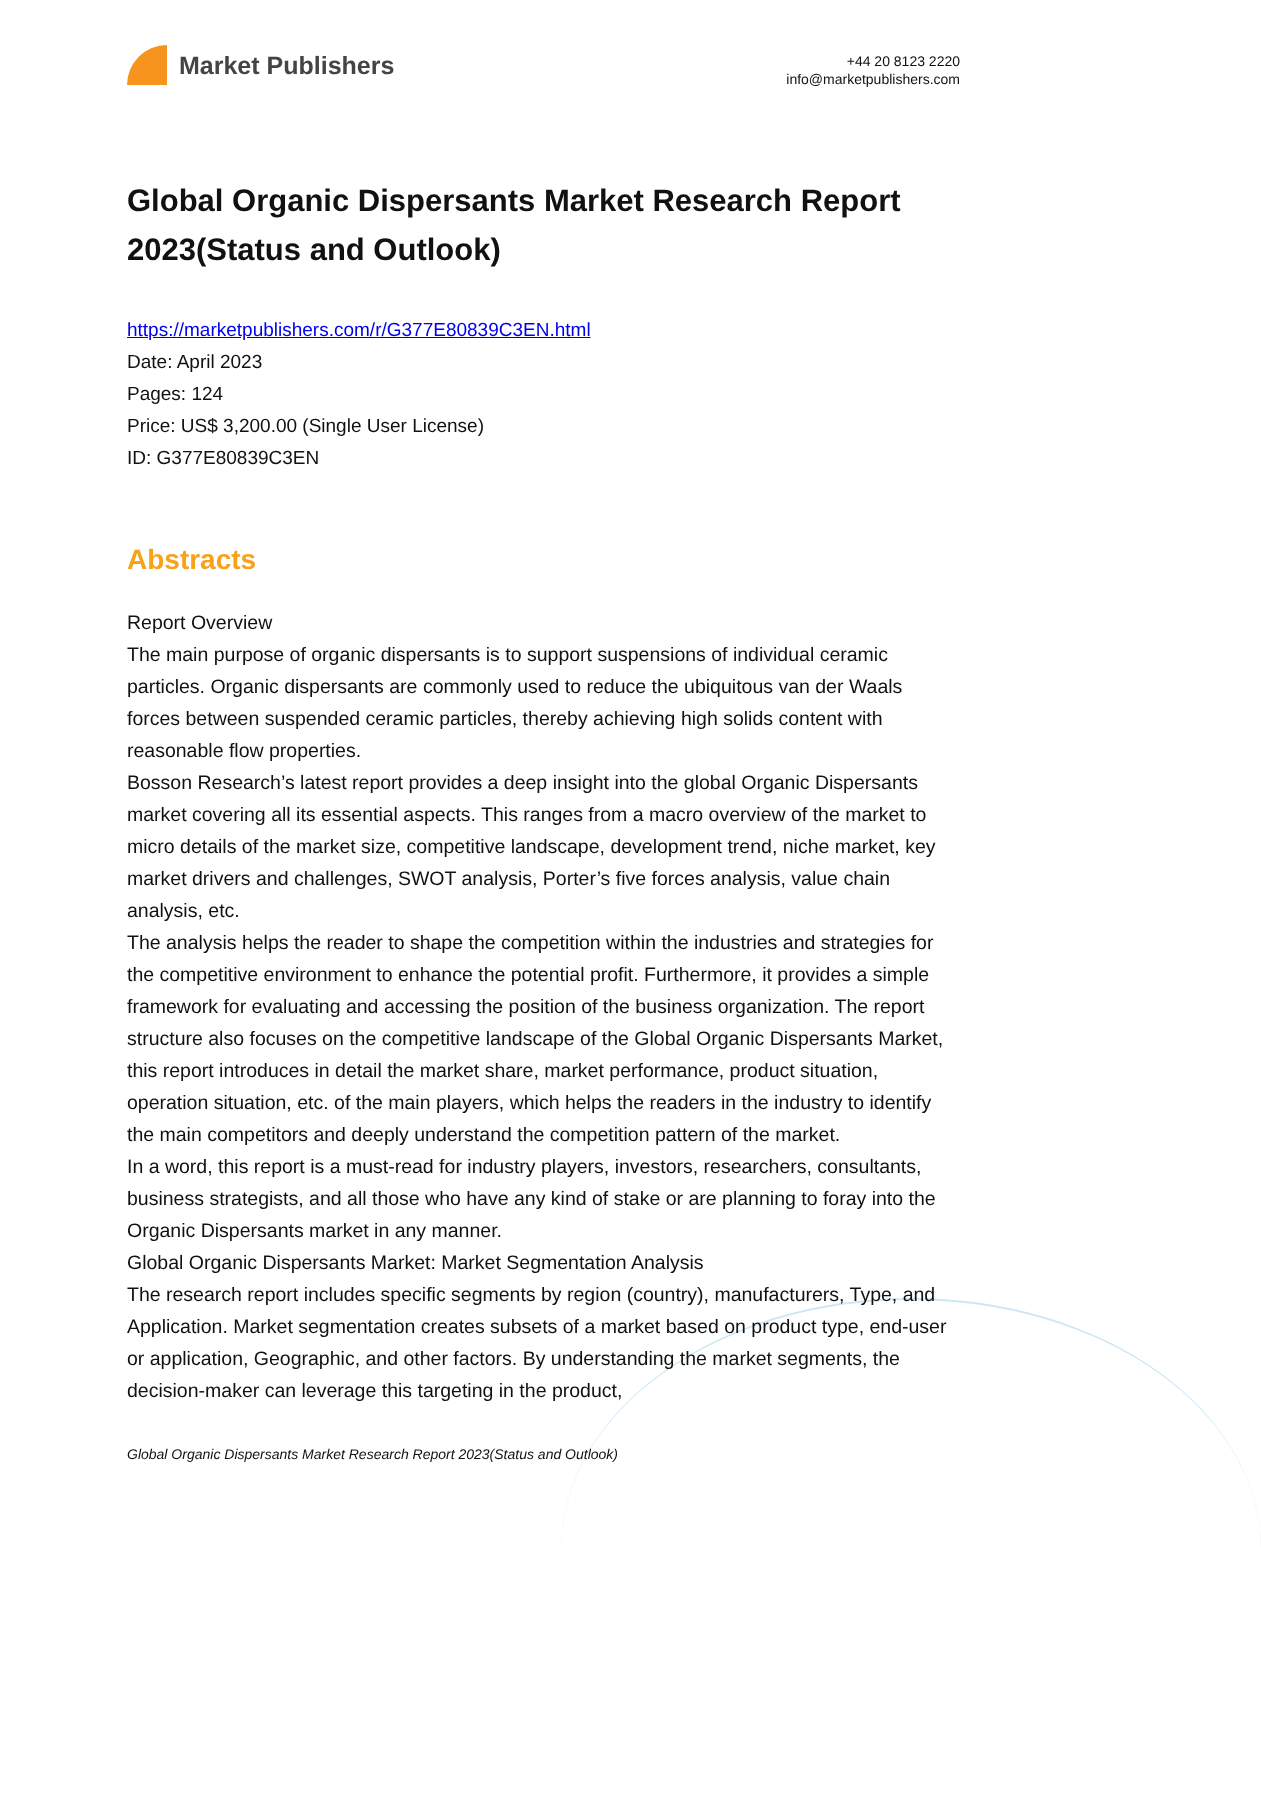Market Publishers
+44 20 8123 2220
info@marketpublishers.com
Global Organic Dispersants Market Research Report 2023(Status and Outlook)
https://marketpublishers.com/r/G377E80839C3EN.html
Date: April 2023
Pages: 124
Price: US$ 3,200.00 (Single User License)
ID: G377E80839C3EN
Abstracts
Report Overview
The main purpose of organic dispersants is to support suspensions of individual ceramic particles. Organic dispersants are commonly used to reduce the ubiquitous van der Waals forces between suspended ceramic particles, thereby achieving high solids content with reasonable flow properties.
Bosson Research’s latest report provides a deep insight into the global Organic Dispersants market covering all its essential aspects. This ranges from a macro overview of the market to micro details of the market size, competitive landscape, development trend, niche market, key market drivers and challenges, SWOT analysis, Porter’s five forces analysis, value chain analysis, etc.
The analysis helps the reader to shape the competition within the industries and strategies for the competitive environment to enhance the potential profit. Furthermore, it provides a simple framework for evaluating and accessing the position of the business organization. The report structure also focuses on the competitive landscape of the Global Organic Dispersants Market, this report introduces in detail the market share, market performance, product situation, operation situation, etc. of the main players, which helps the readers in the industry to identify the main competitors and deeply understand the competition pattern of the market.
In a word, this report is a must-read for industry players, investors, researchers, consultants, business strategists, and all those who have any kind of stake or are planning to foray into the Organic Dispersants market in any manner.
Global Organic Dispersants Market: Market Segmentation Analysis
The research report includes specific segments by region (country), manufacturers, Type, and Application. Market segmentation creates subsets of a market based on product type, end-user or application, Geographic, and other factors. By understanding the market segments, the decision-maker can leverage this targeting in the product,
Global Organic Dispersants Market Research Report 2023(Status and Outlook)